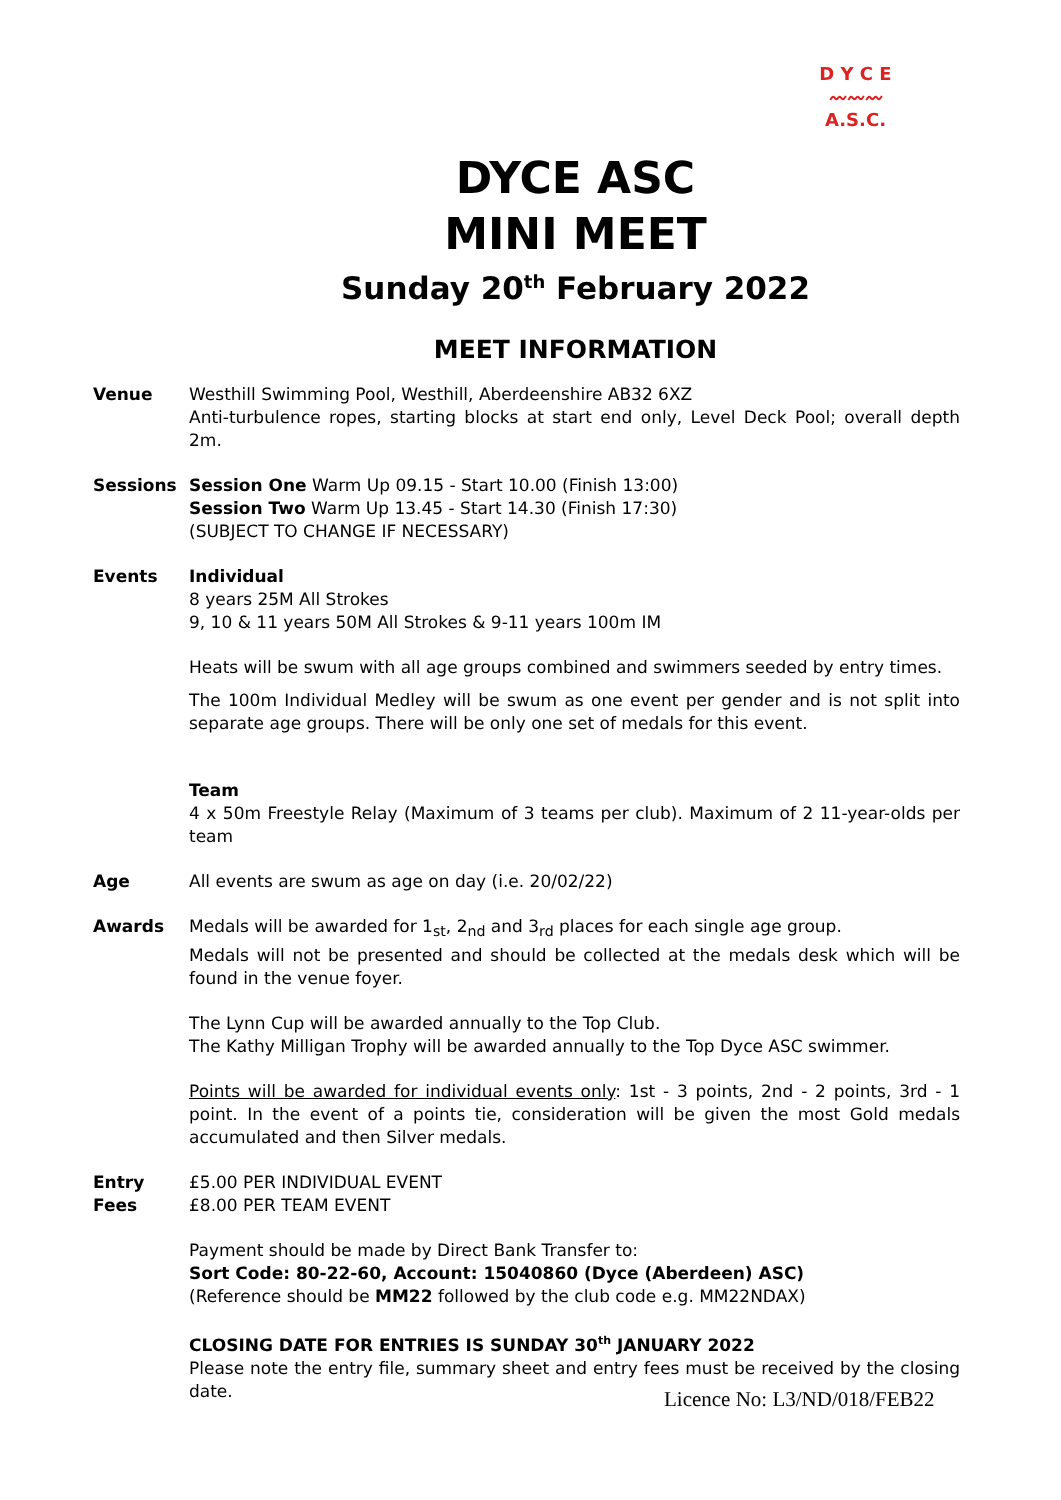D Y C E
〰〰〰
A.S.C.
DYCE ASC
MINI MEET
Sunday 20<sup>th</sup> February 2022
MEET INFORMATION
Venue Westhill Swimming Pool, Westhill, Aberdeenshire AB32 6XZ
Anti-turbulence ropes, starting blocks at start end only, Level Deck Pool; overall depth 2m.
Sessions Session One Warm Up 09.15 - Start 10.00 (Finish 13:00)
Session Two Warm Up 13.45 - Start 14.30 (Finish 17:30)
(SUBJECT TO CHANGE IF NECESSARY)
Events Individual
8 years 25M All Strokes
9, 10 & 11 years 50M All Strokes & 9-11 years 100m IM
Heats will be swum with all age groups combined and swimmers seeded by entry times.
The 100m Individual Medley will be swum as one event per gender and is not split into separate age groups. There will be only one set of medals for this event.
Team
4 x 50m Freestyle Relay (Maximum of 3 teams per club). Maximum of 2 11-year-olds per team
Age All events are swum as age on day (i.e. 20/02/22)
Awards Medals will be awarded for 1<sub>st</sub>, 2<sub>nd</sub> and 3<sub>rd</sub> places for each single age group.
Medals will not be presented and should be collected at the medals desk which will be found in the venue foyer.
The Lynn Cup will be awarded annually to the Top Club.
The Kathy Milligan Trophy will be awarded annually to the Top Dyce ASC swimmer.
Points will be awarded for individual events only: 1st - 3 points, 2nd - 2 points, 3rd - 1 point. In the event of a points tie, consideration will be given the most Gold medals accumulated and then Silver medals.
Entry
Fees
£5.00 PER INDIVIDUAL EVENT
£8.00 PER TEAM EVENT
Payment should be made by Direct Bank Transfer to:
Sort Code: 80-22-60, Account: 15040860 (Dyce (Aberdeen) ASC)
(Reference should be MM22 followed by the club code e.g. MM22NDAX)
CLOSING DATE FOR ENTRIES IS SUNDAY 30<sup>th</sup> JANUARY 2022
Please note the entry file, summary sheet and entry fees must be received by the closing date.
Licence No: L3/ND/018/FEB22